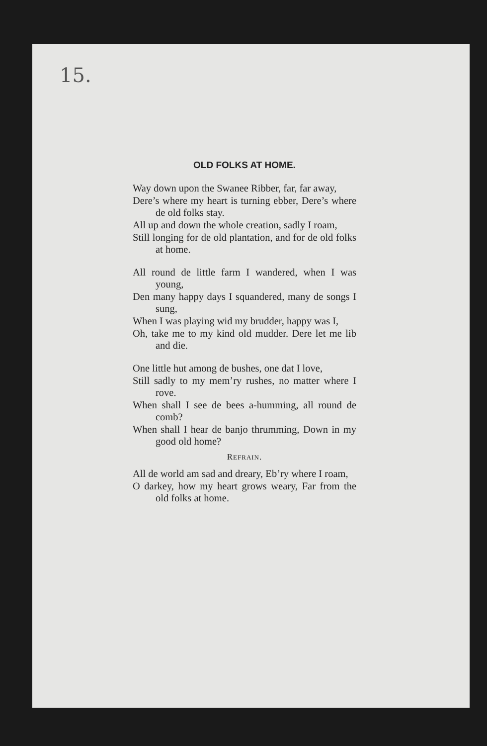15.
OLD FOLKS AT HOME.
Way down upon the Swanee Ribber, far, far away,
Dere’s where my heart is turning ebber, Dere’s where de old folks stay.
All up and down the whole creation, sadly I roam,
Still longing for de old plantation, and for de old folks at home.
All round de little farm I wandered, when I was young,
Den many happy days I squandered, many de songs I sung,
When I was playing wid my brudder, happy was I,
Oh, take me to my kind old mudder. Dere let me lib and die.
One little hut among de bushes, one dat I love,
Still sadly to my mem’ry rushes, no matter where I rove.
When shall I see de bees a-humming, all round de comb?
When shall I hear de banjo thrumming, Down in my good old home?
REFRAIN.
All de world am sad and dreary, Eb’ry where I roam,
O darkey, how my heart grows weary, Far from the old folks at home.